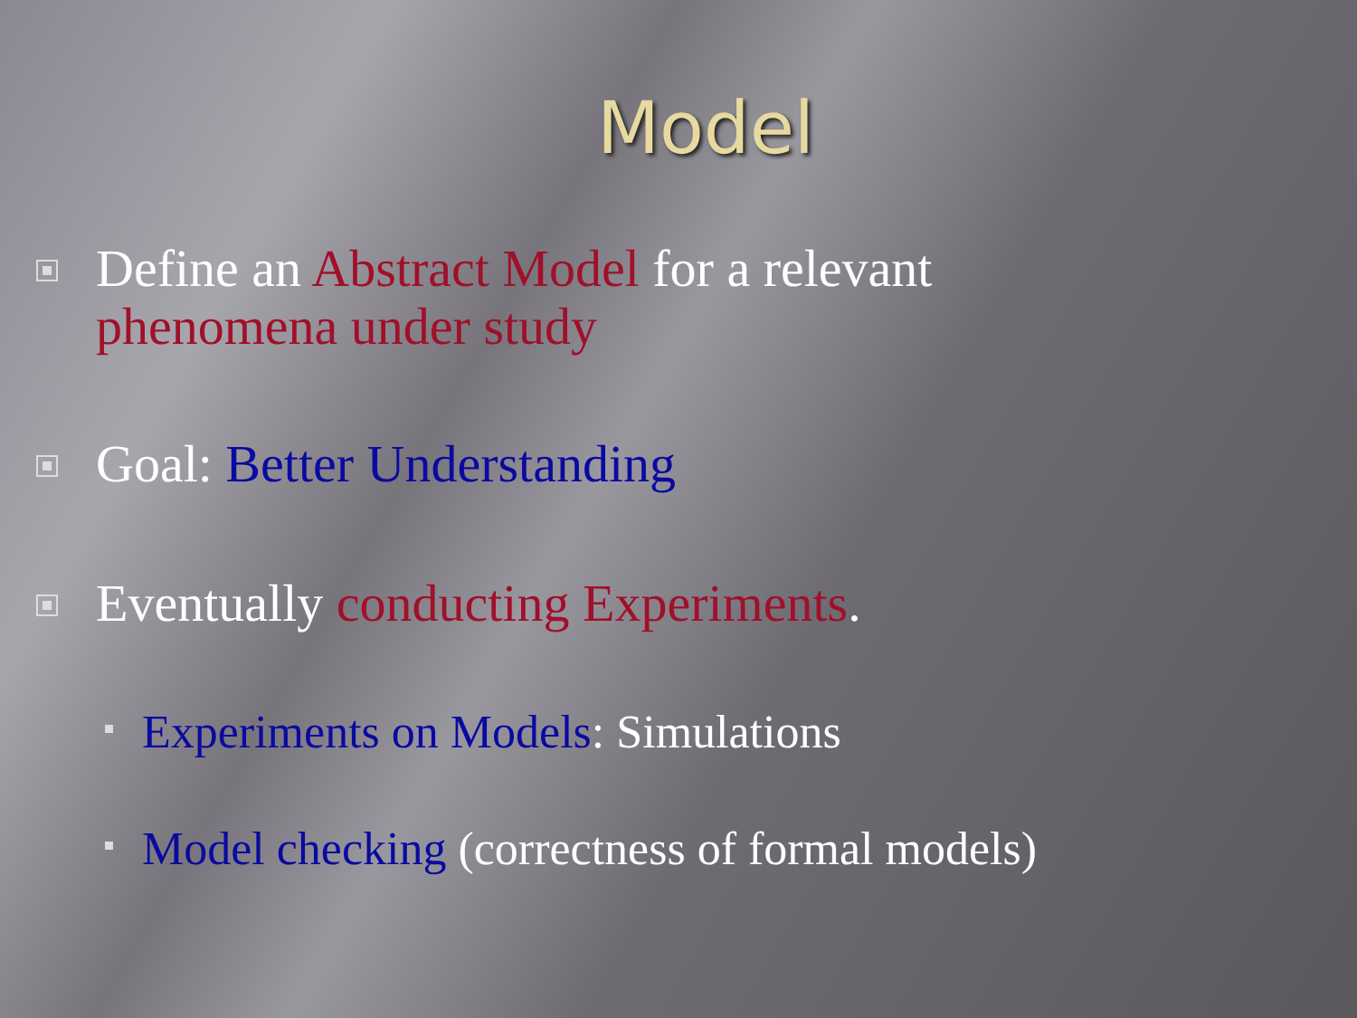Model
Define an Abstract Model for a relevant phenomena under study
Goal: Better Understanding
Eventually conducting Experiments.
Experiments on Models: Simulations
Model checking (correctness of formal models)